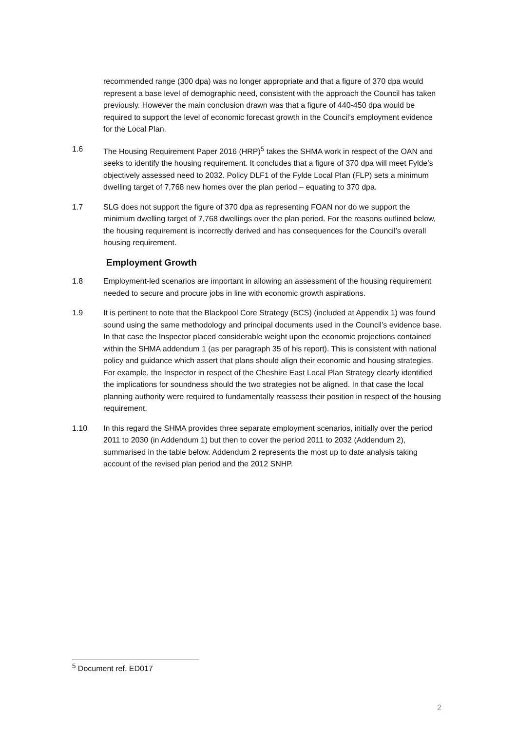recommended range (300 dpa) was no longer appropriate and that a figure of 370 dpa would represent a base level of demographic need, consistent with the approach the Council has taken previously. However the main conclusion drawn was that a figure of 440-450 dpa would be required to support the level of economic forecast growth in the Council’s employment evidence for the Local Plan.
1.6 The Housing Requirement Paper 2016 (HRP)<sup>5</sup> takes the SHMA work in respect of the OAN and seeks to identify the housing requirement. It concludes that a figure of 370 dpa will meet Fylde’s objectively assessed need to 2032. Policy DLF1 of the Fylde Local Plan (FLP) sets a minimum dwelling target of 7,768 new homes over the plan period – equating to 370 dpa.
1.7 SLG does not support the figure of 370 dpa as representing FOAN nor do we support the minimum dwelling target of 7,768 dwellings over the plan period. For the reasons outlined below, the housing requirement is incorrectly derived and has consequences for the Council’s overall housing requirement.
Employment Growth
1.8 Employment-led scenarios are important in allowing an assessment of the housing requirement needed to secure and procure jobs in line with economic growth aspirations.
1.9 It is pertinent to note that the Blackpool Core Strategy (BCS) (included at Appendix 1) was found sound using the same methodology and principal documents used in the Council’s evidence base. In that case the Inspector placed considerable weight upon the economic projections contained within the SHMA addendum 1 (as per paragraph 35 of his report). This is consistent with national policy and guidance which assert that plans should align their economic and housing strategies. For example, the Inspector in respect of the Cheshire East Local Plan Strategy clearly identified the implications for soundness should the two strategies not be aligned. In that case the local planning authority were required to fundamentally reassess their position in respect of the housing requirement.
1.10 In this regard the SHMA provides three separate employment scenarios, initially over the period 2011 to 2030 (in Addendum 1) but then to cover the period 2011 to 2032 (Addendum 2), summarised in the table below. Addendum 2 represents the most up to date analysis taking account of the revised plan period and the 2012 SNHP.
<sup>5</sup> Document ref. ED017
2